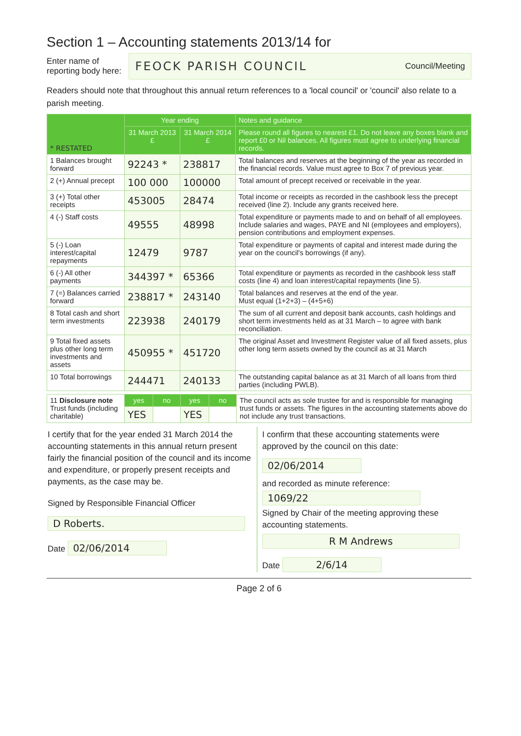Section 1 – Accounting statements 2013/14 for
Enter name of
reporting body here:
FEOCK PARISH COUNCIL Council/Meeting
Readers should note that throughout this annual return references to a 'local council' or 'council' also relate to a parish meeting.
| * RESTATED | Year ending | | Notes and guidance |
| --- | --- | --- | --- |
| | 31 March 2013 £ | 31 March 2014 £ | Please round all figures to nearest £1. Do not leave any boxes blank and report £0 or Nil balances. All figures must agree to underlying financial records. |
| 1 Balances brought forward | 92243 * | 238817 | Total balances and reserves at the beginning of the year as recorded in the financial records. Value must agree to Box 7 of previous year. |
| 2 (+) Annual precept | 100 000 | 100000 | Total amount of precept received or receivable in the year. |
| 3 (+) Total other receipts | 453005 | 28474 | Total income or receipts as recorded in the cashbook less the precept received (line 2). Include any grants received here. |
| 4 (-) Staff costs | 49555 | 48998 | Total expenditure or payments made to and on behalf of all employees. Include salaries and wages, PAYE and NI (employees and employers), pension contributions and employment expenses. |
| 5 (-) Loan interest/capital repayments | 12479 | 9787 | Total expenditure or payments of capital and interest made during the year on the council's borrowings (if any). |
| 6 (-) All other payments | 344397 * | 65366 | Total expenditure or payments as recorded in the cashbook less staff costs (line 4) and loan interest/capital repayments (line 5). |
| 7 (=) Balances carried forward | 238817 * | 243140 | Total balances and reserves at the end of the year. Must equal (1+2+3) – (4+5+6) |
| 8 Total cash and short term investments | 223938 | 240179 | The sum of all current and deposit bank accounts, cash holdings and short term investments held as at 31 March – to agree with bank reconciliation. |
| 9 Total fixed assets plus other long term investments and assets | 450955 * | 451720 | The original Asset and Investment Register value of all fixed assets, plus other long term assets owned by the council as at 31 March |
| 10 Total borrowings | 244471 | 240133 | The outstanding capital balance as at 31 March of all loans from third parties (including PWLB). |
| 11 Disclosure note Trust funds (including charitable) | yes | no | yes | no | The council acts as sole trustee for and is responsible for managing trust funds or assets. The figures in the accounting statements above do not include any trust transactions. |
| | YES | | YES | | |
I certify that for the year ended 31 March 2014 the accounting statements in this annual return present fairly the financial position of the council and its income and expenditure, or properly present receipts and payments, as the case may be.
Signed by Responsible Financial Officer
D Roberts.
Date 02/06/2014
I confirm that these accounting statements were approved by the council on this date:
02/06/2014
and recorded as minute reference:
1069/22
Signed by Chair of the meeting approving these accounting statements.
R M Andrews
Date 2/6/14
Page 2 of 6